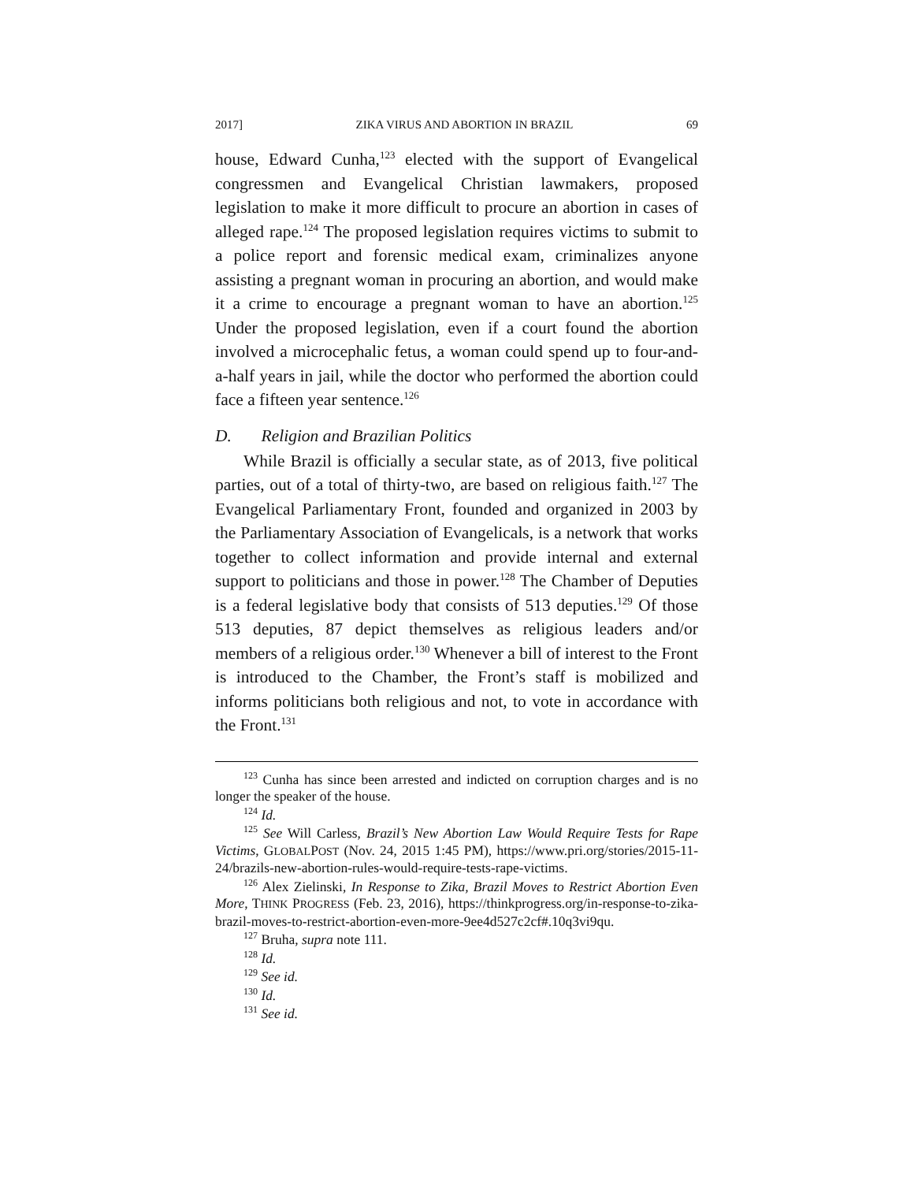2017] ZIKA VIRUS AND ABORTION IN BRAZIL 69
house, Edward Cunha,<sup>123</sup> elected with the support of Evangelical congressmen and Evangelical Christian lawmakers, proposed legislation to make it more difficult to procure an abortion in cases of alleged rape.<sup>124</sup> The proposed legislation requires victims to submit to a police report and forensic medical exam, criminalizes anyone assisting a pregnant woman in procuring an abortion, and would make it a crime to encourage a pregnant woman to have an abortion.<sup>125</sup> Under the proposed legislation, even if a court found the abortion involved a microcephalic fetus, a woman could spend up to four-and-a-half years in jail, while the doctor who performed the abortion could face a fifteen year sentence.<sup>126</sup>
D. Religion and Brazilian Politics
While Brazil is officially a secular state, as of 2013, five political parties, out of a total of thirty-two, are based on religious faith.<sup>127</sup> The Evangelical Parliamentary Front, founded and organized in 2003 by the Parliamentary Association of Evangelicals, is a network that works together to collect information and provide internal and external support to politicians and those in power.<sup>128</sup> The Chamber of Deputies is a federal legislative body that consists of 513 deputies.<sup>129</sup> Of those 513 deputies, 87 depict themselves as religious leaders and/or members of a religious order.<sup>130</sup> Whenever a bill of interest to the Front is introduced to the Chamber, the Front’s staff is mobilized and informs politicians both religious and not, to vote in accordance with the Front.<sup>131</sup>
<sup>123</sup> Cunha has since been arrested and indicted on corruption charges and is no longer the speaker of the house.
<sup>124</sup> Id.
<sup>125</sup> See Will Carless, Brazil’s New Abortion Law Would Require Tests for Rape Victims, GLOBALPOST (Nov. 24, 2015 1:45 PM), https://www.pri.org/stories/2015-11-24/brazils-new-abortion-rules-would-require-tests-rape-victims.
<sup>126</sup> Alex Zielinski, In Response to Zika, Brazil Moves to Restrict Abortion Even More, THINK PROGRESS (Feb. 23, 2016), https://thinkprogress.org/in-response-to-zika-brazil-moves-to-restrict-abortion-even-more-9ee4d527c2cf#.10q3vi9qu.
<sup>127</sup> Bruha, supra note 111.
<sup>128</sup> Id.
<sup>129</sup> See id.
<sup>130</sup> Id.
<sup>131</sup> See id.